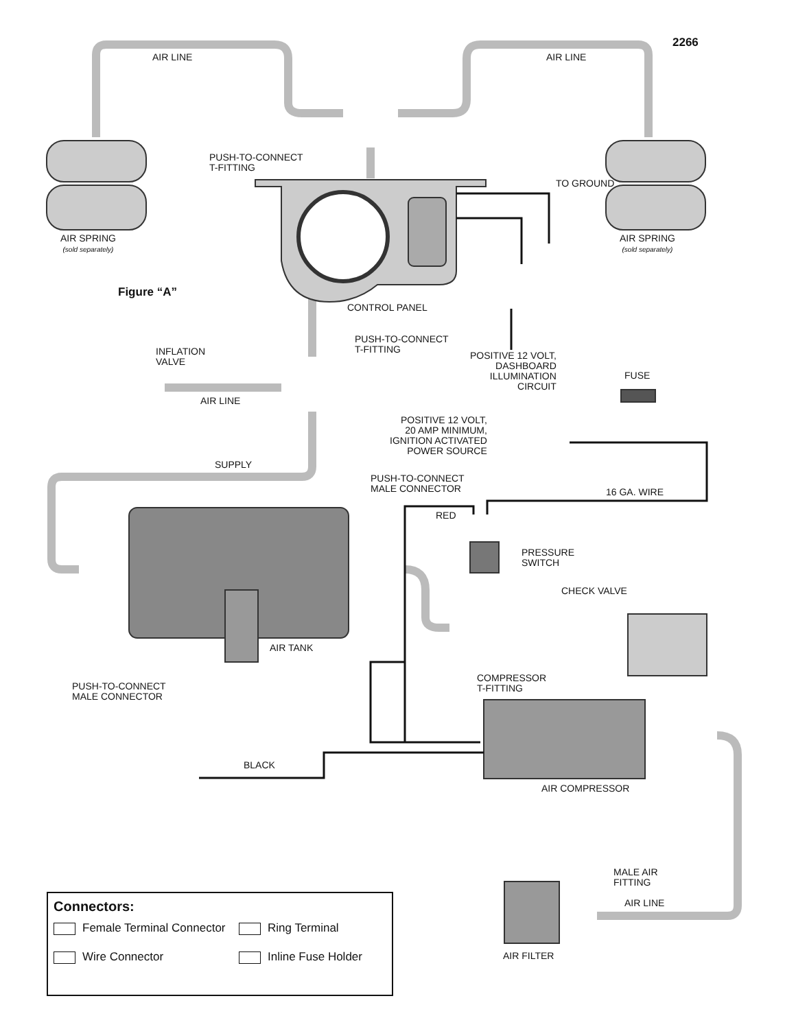2266
AIR LINE AIR LINE
PUSH-TO-CONNECT
T-FITTING
AIR SPRING
(sold separately)
AIR SPRING
(sold separately)
TO GROUND
Figure “A”
CONTROL PANEL
PUSH-TO-CONNECT
T-FITTING
INFLATION
VALVE
POSITIVE 12 VOLT,
DASHBOARD
ILLUMINATION
CIRCUIT
FUSE
AIR LINE
POSITIVE 12 VOLT,
20 AMP MINIMUM,
IGNITION ACTIVATED
POWER SOURCE
SUPPLY
PUSH-TO-CONNECT
MALE CONNECTOR
16 GA. WIRE
RED
PRESSURE
SWITCH
CHECK VALVE
AIR TANK
COMPRESSOR
T-FITTING
PUSH-TO-CONNECT
MALE CONNECTOR
BLACK
AIR COMPRESSOR
MALE AIR
FITTING
AIR LINE
AIR FILTER
Connectors:
Female Terminal Connector
Ring Terminal
Wire Connector
Inline Fuse Holder